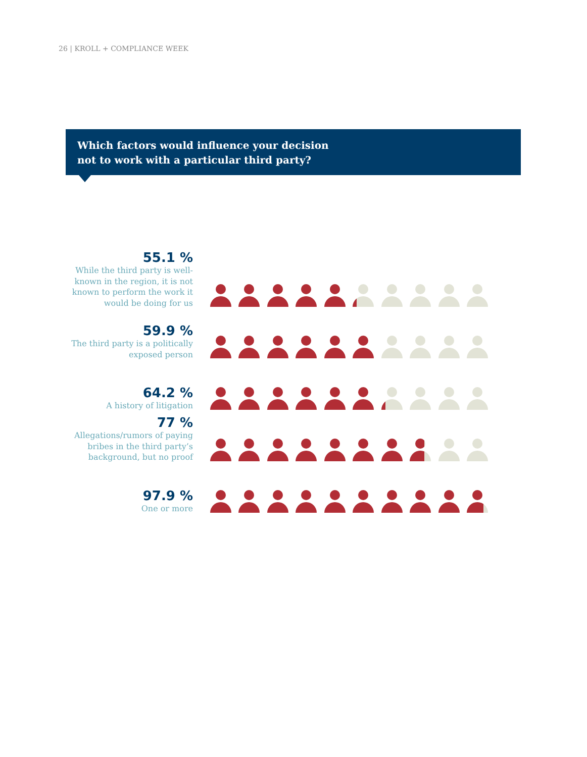26 | KROLL + COMPLIANCE WEEK
Which factors would influence your decision
not to work with a particular third party?
55.1 %
While the third party is well-known in the region, it is not known to perform the work it would be doing for us
59.9 %
The third party is a politically exposed person
64.2 %
A history of litigation
77 %
Allegations/rumors of paying bribes in the third party’s background, but no proof
97.9 %
One or more